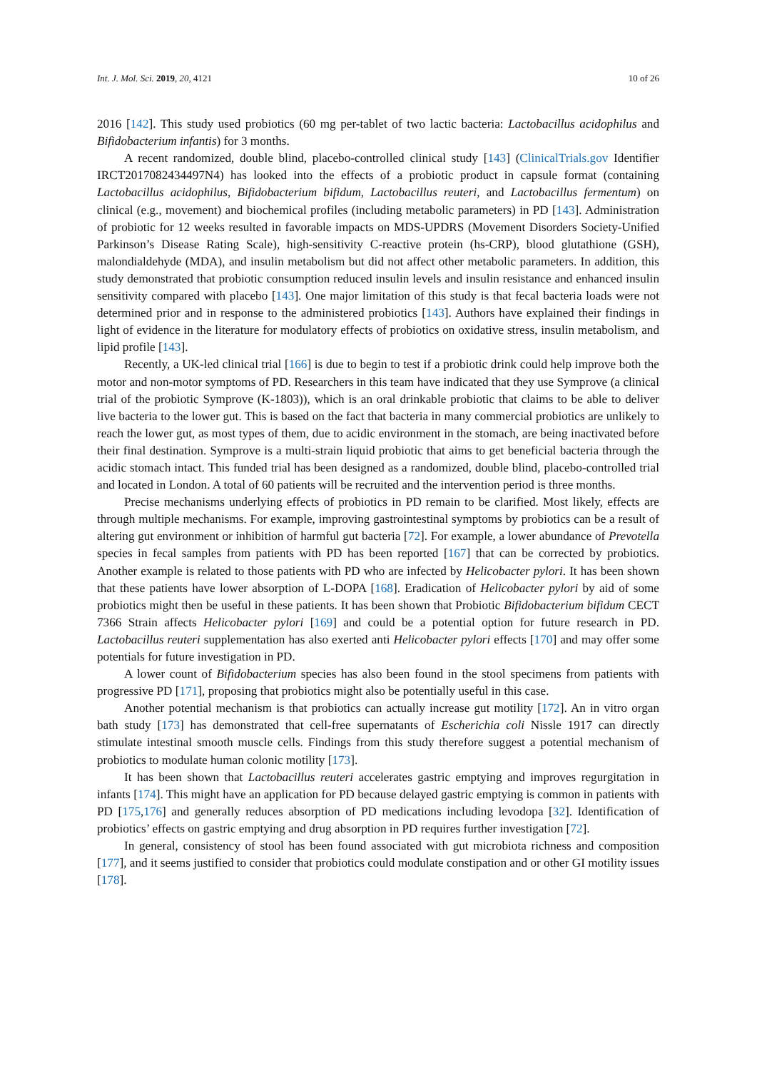Int. J. Mol. Sci. 2019, 20, 4121 10 of 26
2016 [142]. This study used probiotics (60 mg per-tablet of two lactic bacteria: Lactobacillus acidophilus and Bifidobacterium infantis) for 3 months.
A recent randomized, double blind, placebo-controlled clinical study [143] (ClinicalTrials.gov Identifier IRCT2017082434497N4) has looked into the effects of a probiotic product in capsule format (containing Lactobacillus acidophilus, Bifidobacterium bifidum, Lactobacillus reuteri, and Lactobacillus fermentum) on clinical (e.g., movement) and biochemical profiles (including metabolic parameters) in PD [143]. Administration of probiotic for 12 weeks resulted in favorable impacts on MDS-UPDRS (Movement Disorders Society-Unified Parkinson’s Disease Rating Scale), high-sensitivity C-reactive protein (hs-CRP), blood glutathione (GSH), malondialdehyde (MDA), and insulin metabolism but did not affect other metabolic parameters. In addition, this study demonstrated that probiotic consumption reduced insulin levels and insulin resistance and enhanced insulin sensitivity compared with placebo [143]. One major limitation of this study is that fecal bacteria loads were not determined prior and in response to the administered probiotics [143]. Authors have explained their findings in light of evidence in the literature for modulatory effects of probiotics on oxidative stress, insulin metabolism, and lipid profile [143].
Recently, a UK-led clinical trial [166] is due to begin to test if a probiotic drink could help improve both the motor and non-motor symptoms of PD. Researchers in this team have indicated that they use Symprove (a clinical trial of the probiotic Symprove (K-1803)), which is an oral drinkable probiotic that claims to be able to deliver live bacteria to the lower gut. This is based on the fact that bacteria in many commercial probiotics are unlikely to reach the lower gut, as most types of them, due to acidic environment in the stomach, are being inactivated before their final destination. Symprove is a multi-strain liquid probiotic that aims to get beneficial bacteria through the acidic stomach intact. This funded trial has been designed as a randomized, double blind, placebo-controlled trial and located in London. A total of 60 patients will be recruited and the intervention period is three months.
Precise mechanisms underlying effects of probiotics in PD remain to be clarified. Most likely, effects are through multiple mechanisms. For example, improving gastrointestinal symptoms by probiotics can be a result of altering gut environment or inhibition of harmful gut bacteria [72]. For example, a lower abundance of Prevotella species in fecal samples from patients with PD has been reported [167] that can be corrected by probiotics. Another example is related to those patients with PD who are infected by Helicobacter pylori. It has been shown that these patients have lower absorption of L-DOPA [168]. Eradication of Helicobacter pylori by aid of some probiotics might then be useful in these patients. It has been shown that Probiotic Bifidobacterium bifidum CECT 7366 Strain affects Helicobacter pylori [169] and could be a potential option for future research in PD. Lactobacillus reuteri supplementation has also exerted anti Helicobacter pylori effects [170] and may offer some potentials for future investigation in PD.
A lower count of Bifidobacterium species has also been found in the stool specimens from patients with progressive PD [171], proposing that probiotics might also be potentially useful in this case.
Another potential mechanism is that probiotics can actually increase gut motility [172]. An in vitro organ bath study [173] has demonstrated that cell-free supernatants of Escherichia coli Nissle 1917 can directly stimulate intestinal smooth muscle cells. Findings from this study therefore suggest a potential mechanism of probiotics to modulate human colonic motility [173].
It has been shown that Lactobacillus reuteri accelerates gastric emptying and improves regurgitation in infants [174]. This might have an application for PD because delayed gastric emptying is common in patients with PD [175,176] and generally reduces absorption of PD medications including levodopa [32]. Identification of probiotics’ effects on gastric emptying and drug absorption in PD requires further investigation [72].
In general, consistency of stool has been found associated with gut microbiota richness and composition [177], and it seems justified to consider that probiotics could modulate constipation and or other GI motility issues [178].